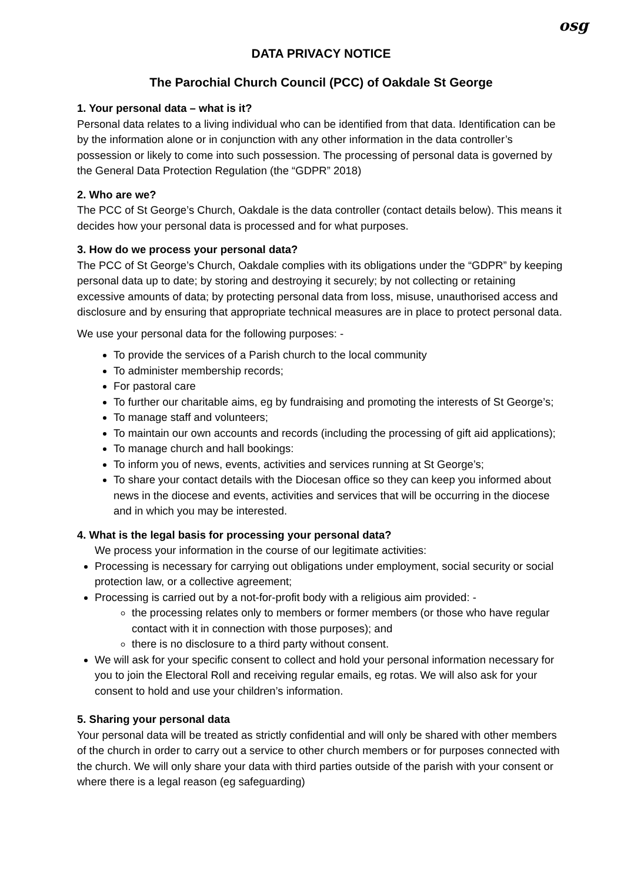osg
DATA PRIVACY NOTICE
The Parochial Church Council (PCC) of Oakdale St George
1. Your personal data – what is it?
Personal data relates to a living individual who can be identified from that data. Identification can be by the information alone or in conjunction with any other information in the data controller’s possession or likely to come into such possession. The processing of personal data is governed by the General Data Protection Regulation (the “GDPR” 2018)
2. Who are we?
The PCC of St George’s Church, Oakdale is the data controller (contact details below). This means it decides how your personal data is processed and for what purposes.
3. How do we process your personal data?
The PCC of St George’s Church, Oakdale complies with its obligations under the “GDPR” by keeping personal data up to date; by storing and destroying it securely; by not collecting or retaining excessive amounts of data; by protecting personal data from loss, misuse, unauthorised access and disclosure and by ensuring that appropriate technical measures are in place to protect personal data.
We use your personal data for the following purposes: -
To provide the services of a Parish church to the local community
To administer membership records;
For pastoral care
To further our charitable aims, eg by fundraising and promoting the interests of St George’s;
To manage staff and volunteers;
To maintain our own accounts and records (including the processing of gift aid applications);
To manage church and hall bookings:
To inform you of news, events, activities and services running at St George’s;
To share your contact details with the Diocesan office so they can keep you informed about news in the diocese and events, activities and services that will be occurring in the diocese and in which you may be interested.
4. What is the legal basis for processing your personal data?
We process your information in the course of our legitimate activities:
Processing is necessary for carrying out obligations under employment, social security or social protection law, or a collective agreement;
Processing is carried out by a not-for-profit body with a religious aim provided: -
the processing relates only to members or former members (or those who have regular contact with it in connection with those purposes); and
there is no disclosure to a third party without consent.
We will ask for your specific consent to collect and hold your personal information necessary for you to join the Electoral Roll and receiving regular emails, eg rotas. We will also ask for your consent to hold and use your children’s information.
5. Sharing your personal data
Your personal data will be treated as strictly confidential and will only be shared with other members of the church in order to carry out a service to other church members or for purposes connected with the church. We will only share your data with third parties outside of the parish with your consent or where there is a legal reason (eg safeguarding)